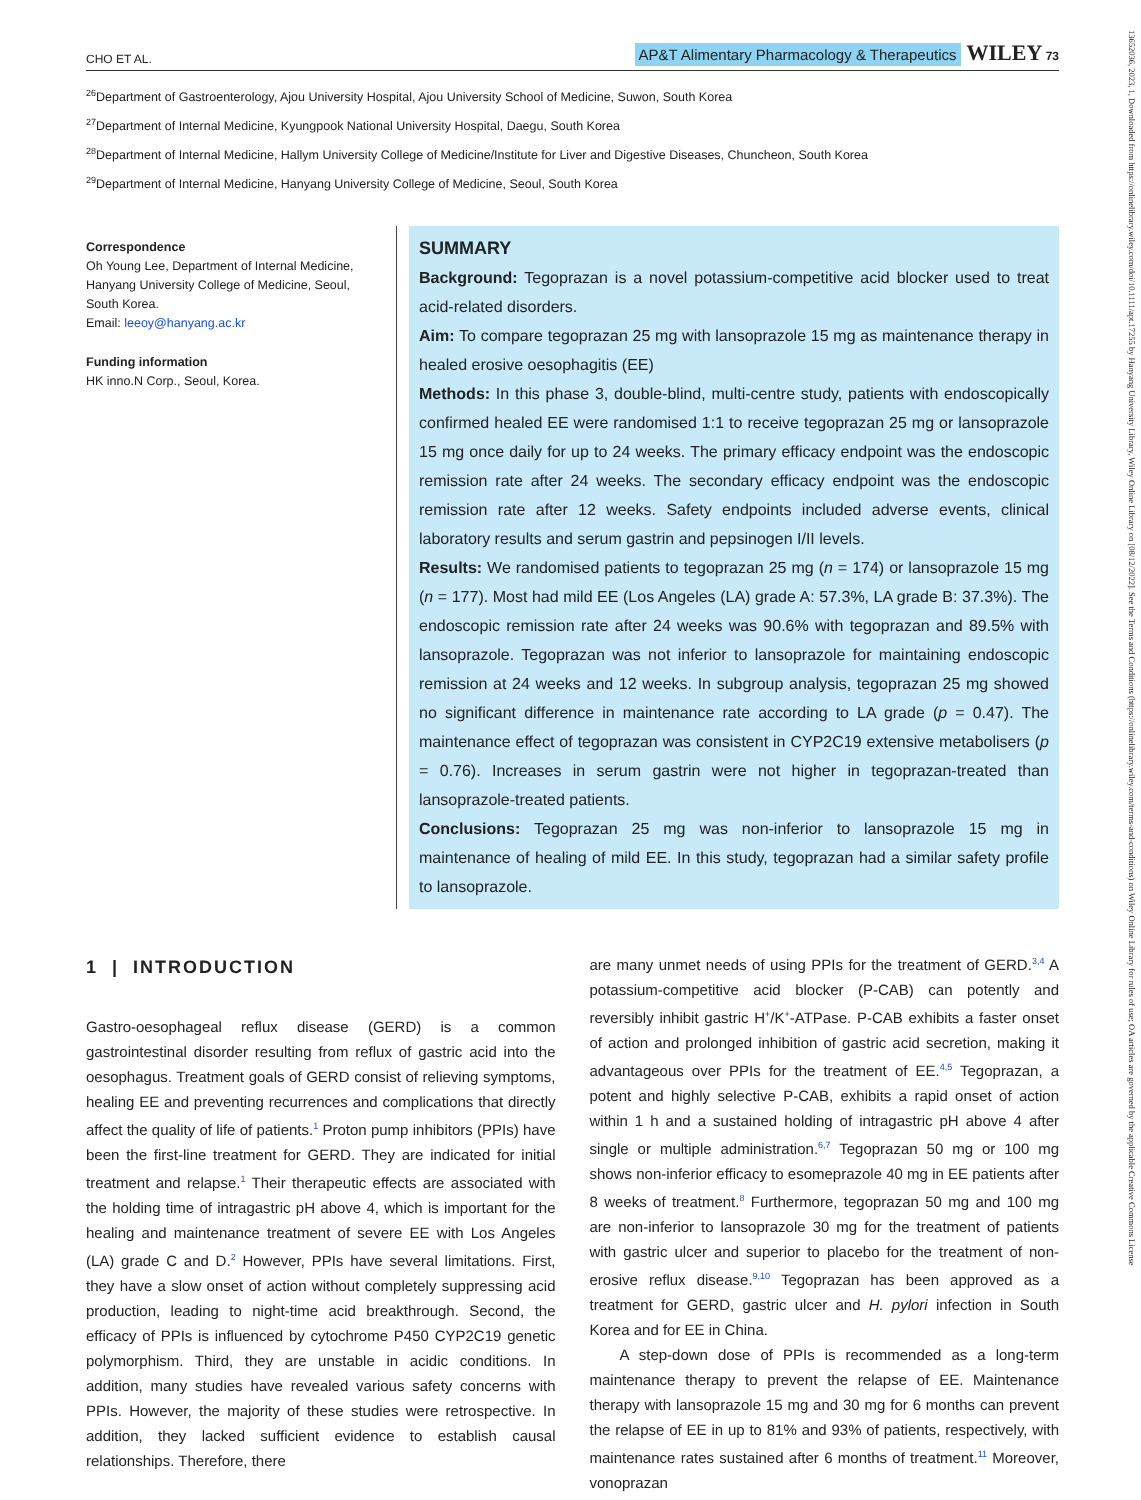13652036, 2023, 1, Downloaded from https://onlinelibrary.wiley.com/doi/10.1111/apt.17255 by Hanyang University Library, Wiley Online Library on [08/12/2022]. See the Terms and Conditions (https://onlinelibrary.wiley.com/terms-and-conditions) on Wiley Online Library for rules of use; OA articles are governed by the applicable Creative Commons License
CHO ET AL. AP&T Alimentary Pharmacology & Therapeutics WILEY 73
<sup>26</sup> Department of Gastroenterology, Ajou University Hospital, Ajou University School of Medicine, Suwon, South Korea
<sup>27</sup> Department of Internal Medicine, Kyungpook National University Hospital, Daegu, South Korea
<sup>28</sup> Department of Internal Medicine, Hallym University College of Medicine/Institute for Liver and Digestive Diseases, Chuncheon, South Korea
<sup>29</sup> Department of Internal Medicine, Hanyang University College of Medicine, Seoul, South Korea
Correspondence
Oh Young Lee, Department of Internal Medicine, Hanyang University College of Medicine, Seoul, South Korea.
Email: leeoy@hanyang.ac.kr
Funding information
HK inno.N Corp., Seoul, Korea.
SUMMARY
Background: Tegoprazan is a novel potassium-competitive acid blocker used to treat acid-related disorders.
Aim: To compare tegoprazan 25 mg with lansoprazole 15 mg as maintenance therapy in healed erosive oesophagitis (EE)
Methods: In this phase 3, double-blind, multi-centre study, patients with endoscopically confirmed healed EE were randomised 1:1 to receive tegoprazan 25 mg or lansoprazole 15 mg once daily for up to 24 weeks. The primary efficacy endpoint was the endoscopic remission rate after 24 weeks. The secondary efficacy endpoint was the endoscopic remission rate after 12 weeks. Safety endpoints included adverse events, clinical laboratory results and serum gastrin and pepsinogen I/II levels.
Results: We randomised patients to tegoprazan 25 mg (n = 174) or lansoprazole 15 mg (n = 177). Most had mild EE (Los Angeles (LA) grade A: 57.3%, LA grade B: 37.3%). The endoscopic remission rate after 24 weeks was 90.6% with tegoprazan and 89.5% with lansoprazole. Tegoprazan was not inferior to lansoprazole for maintaining endoscopic remission at 24 weeks and 12 weeks. In subgroup analysis, tegoprazan 25 mg showed no significant difference in maintenance rate according to LA grade (p = 0.47). The maintenance effect of tegoprazan was consistent in CYP2C19 extensive metabolisers (p = 0.76). Increases in serum gastrin were not higher in tegoprazan-treated than lansoprazole-treated patients.
Conclusions: Tegoprazan 25 mg was non-inferior to lansoprazole 15 mg in maintenance of healing of mild EE. In this study, tegoprazan had a similar safety profile to lansoprazole.
1 | INTRODUCTION
Gastro-oesophageal reflux disease (GERD) is a common gastrointestinal disorder resulting from reflux of gastric acid into the oesophagus. Treatment goals of GERD consist of relieving symptoms, healing EE and preventing recurrences and complications that directly affect the quality of life of patients.<sup>1</sup> Proton pump inhibitors (PPIs) have been the first-line treatment for GERD. They are indicated for initial treatment and relapse.<sup>1</sup> Their therapeutic effects are associated with the holding time of intragastric pH above 4, which is important for the healing and maintenance treatment of severe EE with Los Angeles (LA) grade C and D.<sup>2</sup> However, PPIs have several limitations. First, they have a slow onset of action without completely suppressing acid production, leading to night-time acid breakthrough. Second, the efficacy of PPIs is influenced by cytochrome P450 CYP2C19 genetic polymorphism. Third, they are unstable in acidic conditions. In addition, many studies have revealed various safety concerns with PPIs. However, the majority of these studies were retrospective. In addition, they lacked sufficient evidence to establish causal relationships. Therefore, there
are many unmet needs of using PPIs for the treatment of GERD.<sup>3,4</sup> A potassium-competitive acid blocker (P-CAB) can potently and reversibly inhibit gastric H<sup>+</sup>/K<sup>+</sup>-ATPase. P-CAB exhibits a faster onset of action and prolonged inhibition of gastric acid secretion, making it advantageous over PPIs for the treatment of EE.<sup>4,5</sup> Tegoprazan, a potent and highly selective P-CAB, exhibits a rapid onset of action within 1 h and a sustained holding of intragastric pH above 4 after single or multiple administration.<sup>6,7</sup> Tegoprazan 50 mg or 100 mg shows non-inferior efficacy to esomeprazole 40 mg in EE patients after 8 weeks of treatment.<sup>8</sup> Furthermore, tegoprazan 50 mg and 100 mg are non-inferior to lansoprazole 30 mg for the treatment of patients with gastric ulcer and superior to placebo for the treatment of non-erosive reflux disease.<sup>9,10</sup> Tegoprazan has been approved as a treatment for GERD, gastric ulcer and H. pylori infection in South Korea and for EE in China.
A step-down dose of PPIs is recommended as a long-term maintenance therapy to prevent the relapse of EE. Maintenance therapy with lansoprazole 15 mg and 30 mg for 6 months can prevent the relapse of EE in up to 81% and 93% of patients, respectively, with maintenance rates sustained after 6 months of treatment.<sup>11</sup> Moreover, vonoprazan